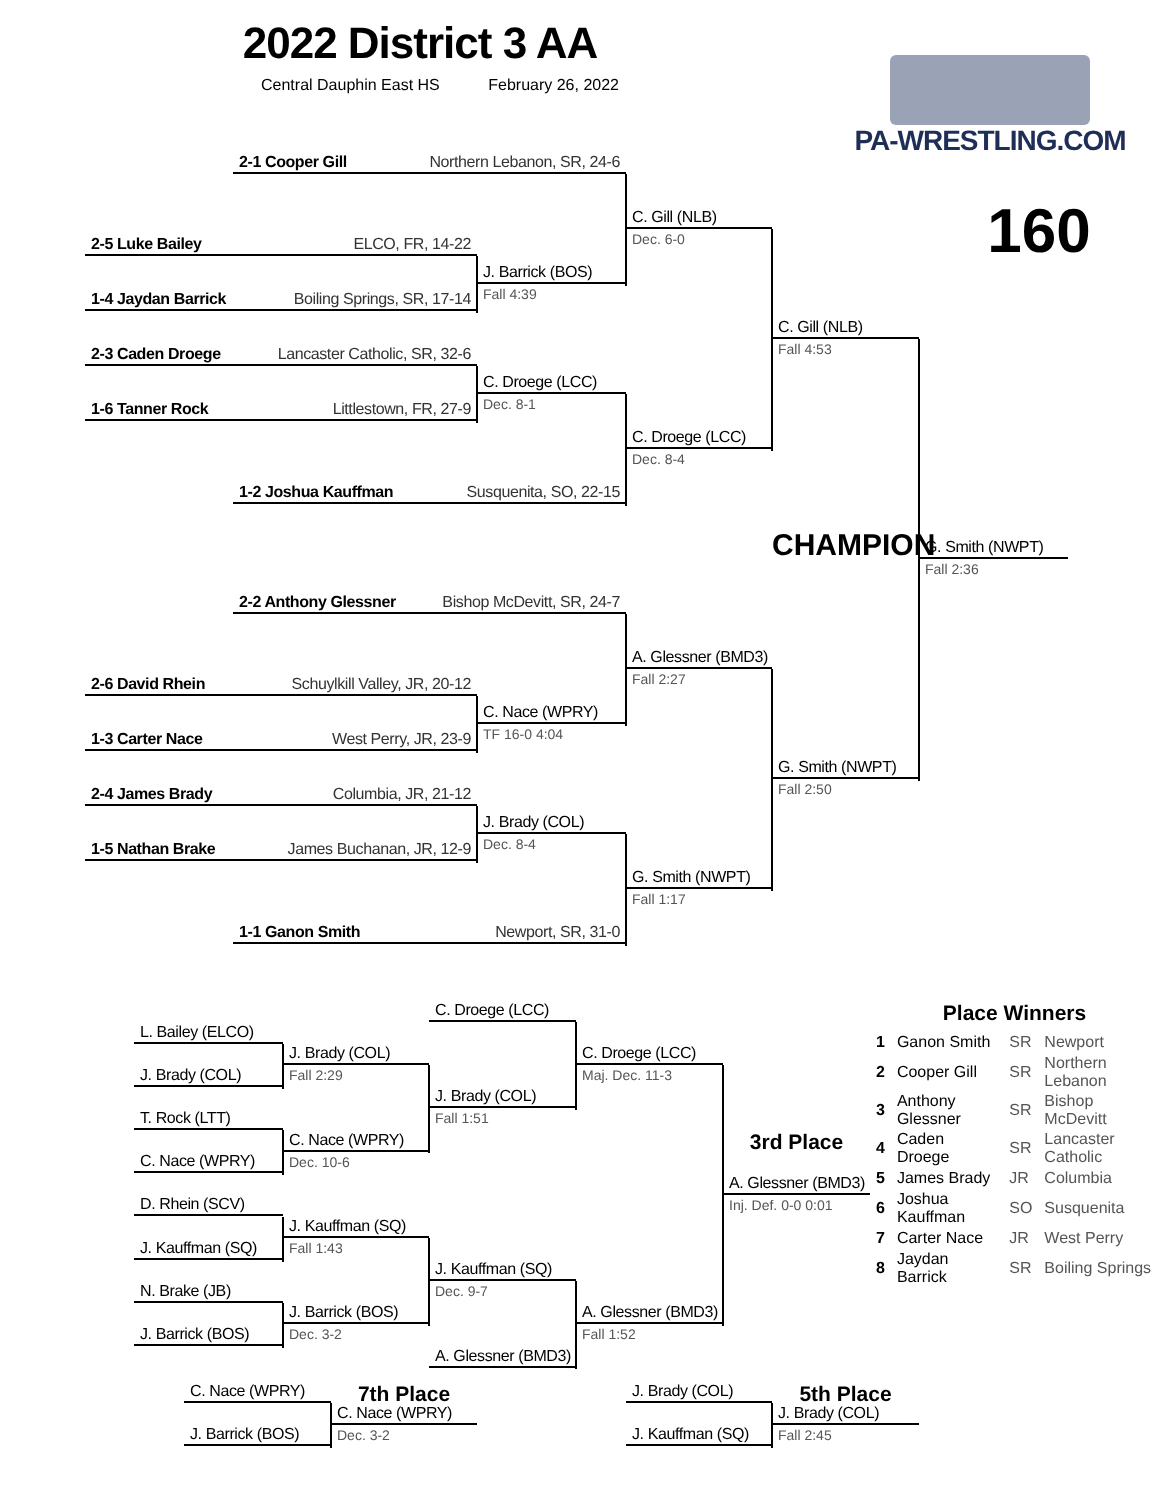2022 District 3 AA
Central Dauphin East HS February 26, 2022
PA-WRESTLING.COM
2-1 Cooper Gill Northern Lebanon, SR, 24-6
C. Gill (NLB)
160
2-5 Luke Bailey ELCO, FR, 14-22
Dec. 6-0
J. Barrick (BOS)
1-4 Jaydan Barrick Boiling Springs, SR, 17-14
Fall 4:39
C. Gill (NLB)
2-3 Caden Droege Lancaster Catholic, SR, 32-6
Fall 4:53
C. Droege (LCC)
1-6 Tanner Rock Littlestown, FR, 27-9
Dec. 8-1
C. Droege (LCC)
Dec. 8-4
1-2 Joshua Kauffman Susquenita, SO, 22-15
CHAMPION
G. Smith (NWPT)
Fall 2:36
2-2 Anthony Glessner Bishop McDevitt, SR, 24-7
A. Glessner (BMD3)
2-6 David Rhein Schuylkill Valley, JR, 20-12
Fall 2:27
C. Nace (WPRY)
1-3 Carter Nace West Perry, JR, 23-9
TF 16-0 4:04
G. Smith (NWPT)
2-4 James Brady Columbia, JR, 21-12
Fall 2:50
J. Brady (COL)
1-5 Nathan Brake James Buchanan, JR, 12-9
Dec. 8-4
G. Smith (NWPT)
Fall 1:17
1-1 Ganon Smith Newport, SR, 31-0
C. Droege (LCC)
Place Winners
| 1 | Ganon Smith | SR | Newport |
| 2 | Cooper Gill | SR | Northern Lebanon |
| 3 | Anthony Glessner | SR | Bishop McDevitt |
| 4 | Caden Droege | SR | Lancaster Catholic |
| 5 | James Brady | JR | Columbia |
| 6 | Joshua Kauffman | SO | Susquenita |
| 7 | Carter Nace | JR | West Perry |
| 8 | Jaydan Barrick | SR | Boiling Springs |
L. Bailey (ELCO)
J. Brady (COL)
C. Droege (LCC)
J. Brady (COL)
Fall 2:29
Maj. Dec. 11-3
J. Brady (COL)
T. Rock (LTT)
Fall 1:51
C. Nace (WPRY)
3rd Place
C. Nace (WPRY)
Dec. 10-6
A. Glessner (BMD3)
D. Rhein (SCV)
Inj. Def. 0-0 0:01
J. Kauffman (SQ)
J. Kauffman (SQ)
Fall 1:43
J. Kauffman (SQ)
N. Brake (JB)
Dec. 9-7
J. Barrick (BOS)
A. Glessner (BMD3)
J. Barrick (BOS)
Dec. 3-2
Fall 1:52
A. Glessner (BMD3)
C. Nace (WPRY)
7th Place
J. Brady (COL)
5th Place
C. Nace (WPRY)
J. Brady (COL)
J. Barrick (BOS)
Dec. 3-2
J. Kauffman (SQ)
Fall 2:45